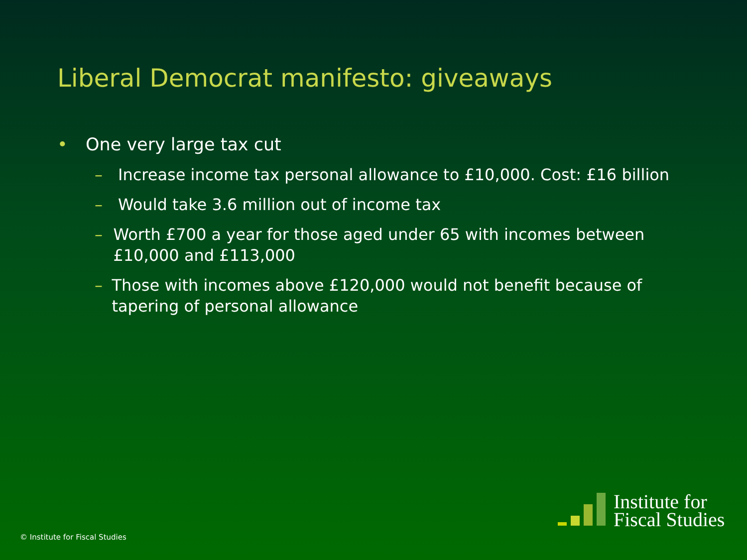Liberal Democrat manifesto: giveaways
• One very large tax cut
– Increase income tax personal allowance to £10,000. Cost: £16 billion
– Would take 3.6 million out of income tax
– Worth £700 a year for those aged under 65 with incomes between £10,000 and £113,000
– Those with incomes above £120,000 would not benefit because of tapering of personal allowance
© Institute for Fiscal Studies
Institute for
Fiscal Studies